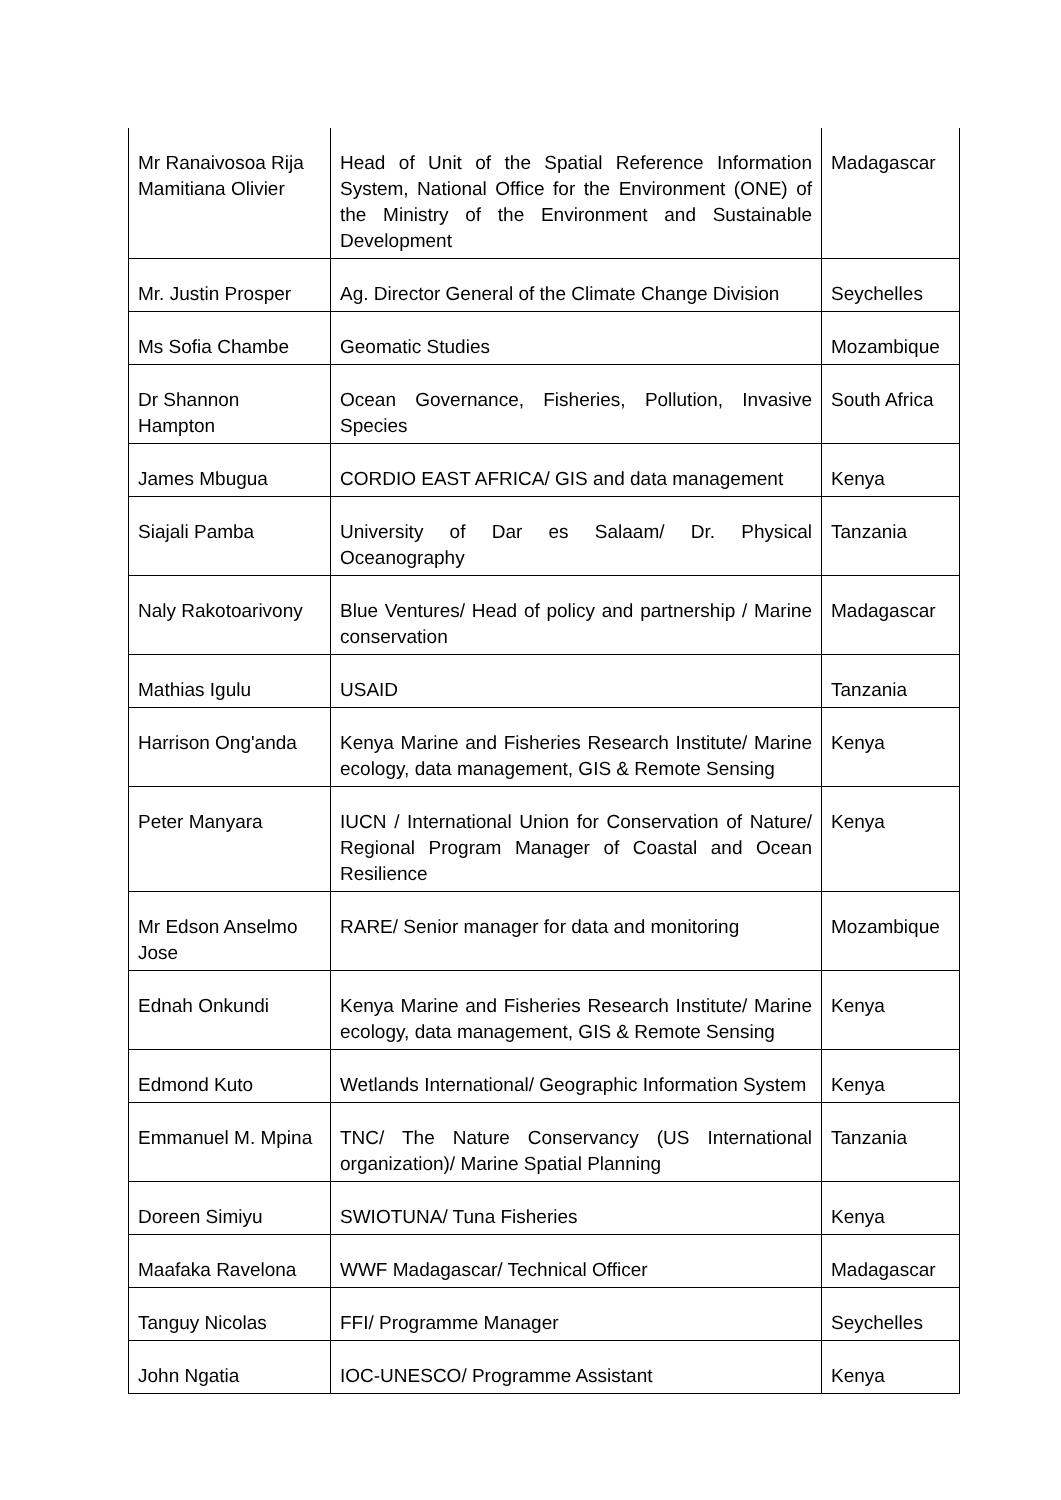| Mr Ranaivosoa Rija Mamitiana Olivier | Head of Unit of the Spatial Reference Information System, National Office for the Environment (ONE) of the Ministry of the Environment and Sustainable Development | Madagascar |
| Mr. Justin Prosper | Ag. Director General of the Climate Change Division | Seychelles |
| Ms Sofia Chambe | Geomatic Studies | Mozambique |
| Dr Shannon Hampton | Ocean Governance, Fisheries, Pollution, Invasive Species | South Africa |
| James Mbugua | CORDIO EAST AFRICA/ GIS and data management | Kenya |
| Siajali Pamba | University of Dar es Salaam/ Dr. Physical Oceanography | Tanzania |
| Naly Rakotoarivony | Blue Ventures/ Head of policy and partnership / Marine conservation | Madagascar |
| Mathias Igulu | USAID | Tanzania |
| Harrison Ong'anda | Kenya Marine and Fisheries Research Institute/ Marine ecology, data management, GIS & Remote Sensing | Kenya |
| Peter Manyara | IUCN / International Union for Conservation of Nature/ Regional Program Manager of Coastal and Ocean Resilience | Kenya |
| Mr Edson Anselmo Jose | RARE/ Senior manager for data and monitoring | Mozambique |
| Ednah Onkundi | Kenya Marine and Fisheries Research Institute/ Marine ecology, data management, GIS & Remote Sensing | Kenya |
| Edmond Kuto | Wetlands International/ Geographic Information System | Kenya |
| Emmanuel M. Mpina | TNC/ The Nature Conservancy (US International organization)/ Marine Spatial Planning | Tanzania |
| Doreen Simiyu | SWIOTUNA/ Tuna Fisheries | Kenya |
| Maafaka Ravelona | WWF Madagascar/ Technical Officer | Madagascar |
| Tanguy Nicolas | FFI/ Programme Manager | Seychelles |
| John Ngatia | IOC-UNESCO/ Programme Assistant | Kenya |